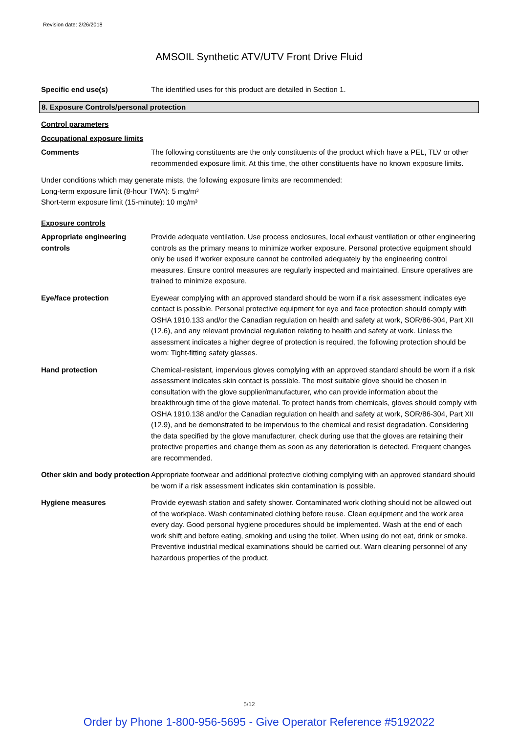Revision date: 2/26/2018
AMSOIL Synthetic ATV/UTV Front Drive Fluid
Specific end use(s) The identified uses for this product are detailed in Section 1.
8. Exposure Controls/personal protection
Control parameters
Occupational exposure limits
Comments The following constituents are the only constituents of the product which have a PEL, TLV or other recommended exposure limit. At this time, the other constituents have no known exposure limits.
Under conditions which may generate mists, the following exposure limits are recommended:
Long-term exposure limit (8-hour TWA): 5 mg/m³
Short-term exposure limit (15-minute): 10 mg/m³
Exposure controls
Appropriate engineering controls
Provide adequate ventilation. Use process enclosures, local exhaust ventilation or other engineering controls as the primary means to minimize worker exposure. Personal protective equipment should only be used if worker exposure cannot be controlled adequately by the engineering control measures. Ensure control measures are regularly inspected and maintained. Ensure operatives are trained to minimize exposure.
Eye/face protection Eyewear complying with an approved standard should be worn if a risk assessment indicates eye contact is possible. Personal protective equipment for eye and face protection should comply with OSHA 1910.133 and/or the Canadian regulation on health and safety at work, SOR/86-304, Part XII (12.6), and any relevant provincial regulation relating to health and safety at work. Unless the assessment indicates a higher degree of protection is required, the following protection should be worn: Tight-fitting safety glasses.
Hand protection Chemical-resistant, impervious gloves complying with an approved standard should be worn if a risk assessment indicates skin contact is possible. The most suitable glove should be chosen in consultation with the glove supplier/manufacturer, who can provide information about the breakthrough time of the glove material. To protect hands from chemicals, gloves should comply with OSHA 1910.138 and/or the Canadian regulation on health and safety at work, SOR/86-304, Part XII (12.9), and be demonstrated to be impervious to the chemical and resist degradation. Considering the data specified by the glove manufacturer, check during use that the gloves are retaining their protective properties and change them as soon as any deterioration is detected. Frequent changes are recommended.
Other skin and body protection
Appropriate footwear and additional protective clothing complying with an approved standard should be worn if a risk assessment indicates skin contamination is possible.
Hygiene measures Provide eyewash station and safety shower. Contaminated work clothing should not be allowed out of the workplace. Wash contaminated clothing before reuse. Clean equipment and the work area every day. Good personal hygiene procedures should be implemented. Wash at the end of each work shift and before eating, smoking and using the toilet. When using do not eat, drink or smoke. Preventive industrial medical examinations should be carried out. Warn cleaning personnel of any hazardous properties of the product.
5/12
Order by Phone 1-800-956-5695 - Give Operator Reference #5192022